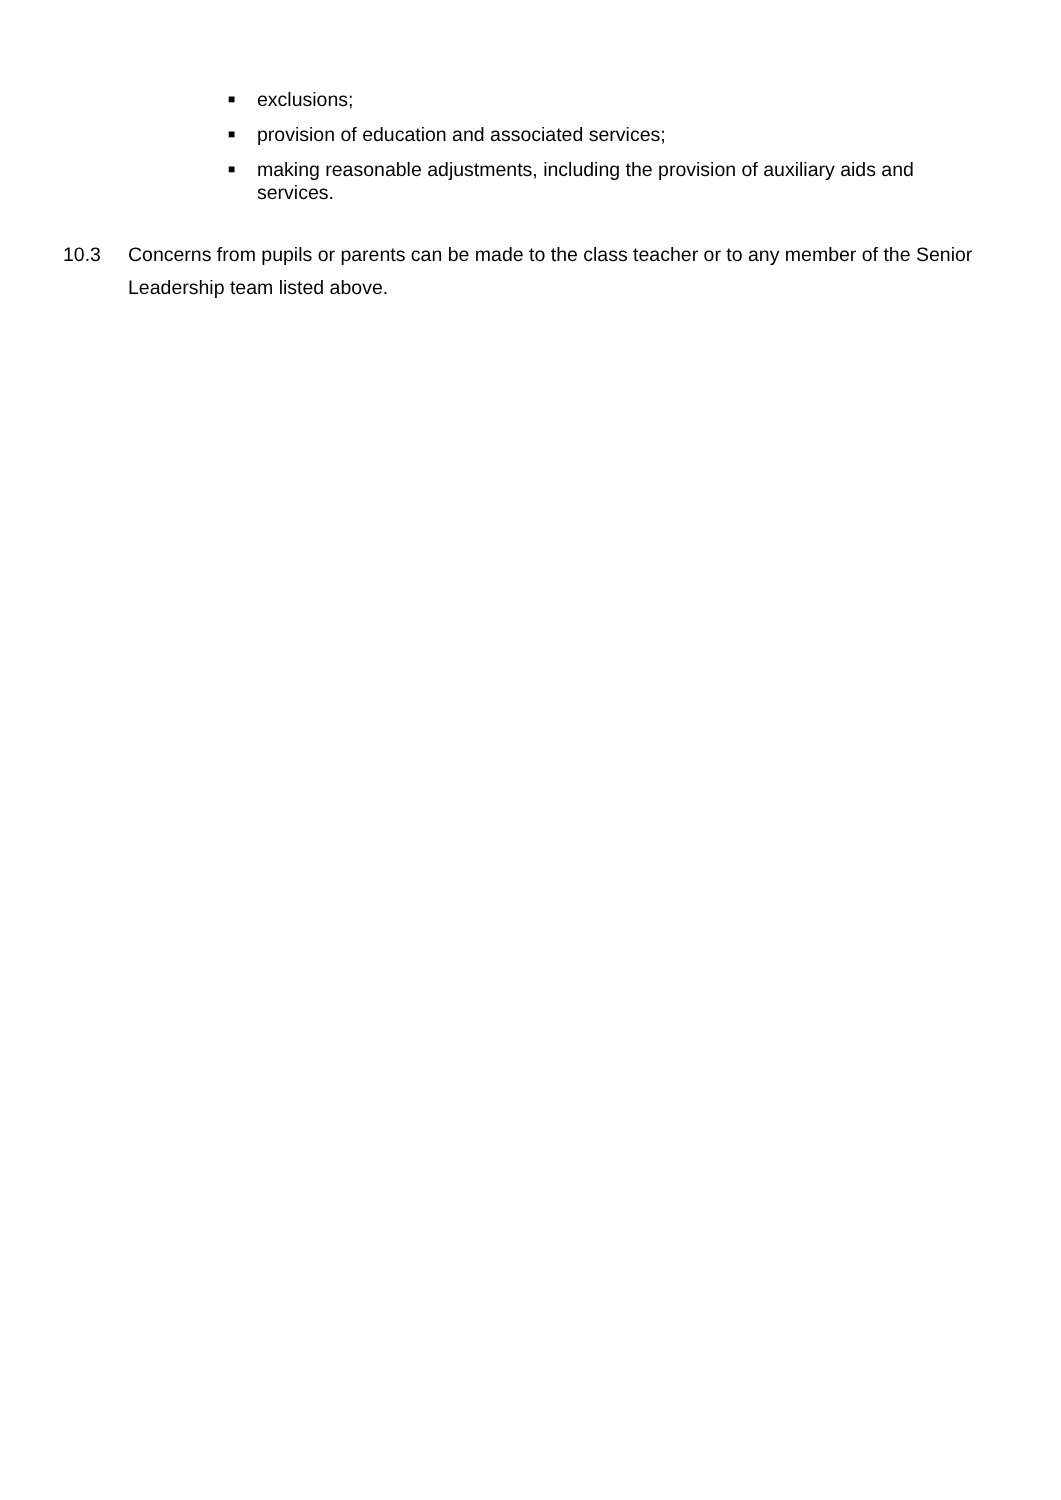■ exclusions;
■ provision of education and associated services;
■ making reasonable adjustments, including the provision of auxiliary aids and services.
10.3 Concerns from pupils or parents can be made to the class teacher or to any member of the Senior Leadership team listed above.